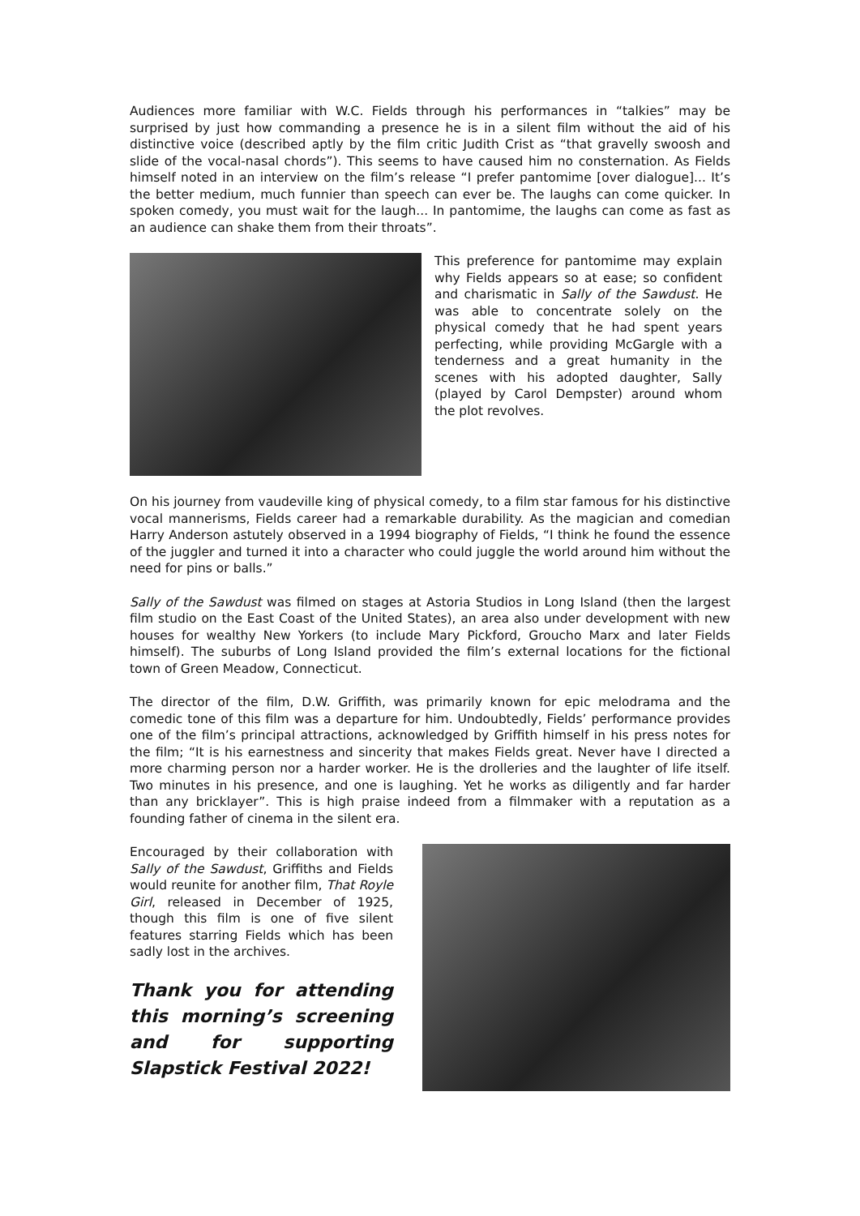Audiences more familiar with W.C. Fields through his performances in “talkies” may be surprised by just how commanding a presence he is in a silent film without the aid of his distinctive voice (described aptly by the film critic Judith Crist as “that gravelly swoosh and slide of the vocal-nasal chords”). This seems to have caused him no consternation. As Fields himself noted in an interview on the film’s release “I prefer pantomime [over dialogue]... It’s the better medium, much funnier than speech can ever be. The laughs can come quicker. In spoken comedy, you must wait for the laugh... In pantomime, the laughs can come as fast as an audience can shake them from their throats”.
This preference for pantomime may explain why Fields appears so at ease; so confident and charismatic in Sally of the Sawdust. He was able to concentrate solely on the physical comedy that he had spent years perfecting, while providing McGargle with a tenderness and a great humanity in the scenes with his adopted daughter, Sally (played by Carol Dempster) around whom the plot revolves.
On his journey from vaudeville king of physical comedy, to a film star famous for his distinctive vocal mannerisms, Fields career had a remarkable durability. As the magician and comedian Harry Anderson astutely observed in a 1994 biography of Fields, “I think he found the essence of the juggler and turned it into a character who could juggle the world around him without the need for pins or balls.”
Sally of the Sawdust was filmed on stages at Astoria Studios in Long Island (then the largest film studio on the East Coast of the United States), an area also under development with new houses for wealthy New Yorkers (to include Mary Pickford, Groucho Marx and later Fields himself). The suburbs of Long Island provided the film’s external locations for the fictional town of Green Meadow, Connecticut.
The director of the film, D.W. Griffith, was primarily known for epic melodrama and the comedic tone of this film was a departure for him. Undoubtedly, Fields’ performance provides one of the film’s principal attractions, acknowledged by Griffith himself in his press notes for the film; “It is his earnestness and sincerity that makes Fields great. Never have I directed a more charming person nor a harder worker. He is the drolleries and the laughter of life itself. Two minutes in his presence, and one is laughing. Yet he works as diligently and far harder than any bricklayer”. This is high praise indeed from a filmmaker with a reputation as a founding father of cinema in the silent era.
Encouraged by their collaboration with Sally of the Sawdust, Griffiths and Fields would reunite for another film, That Royle Girl, released in December of 1925, though this film is one of five silent features starring Fields which has been sadly lost in the archives.
Thank you for attending this morning’s screening and for supporting Slapstick Festival 2022!